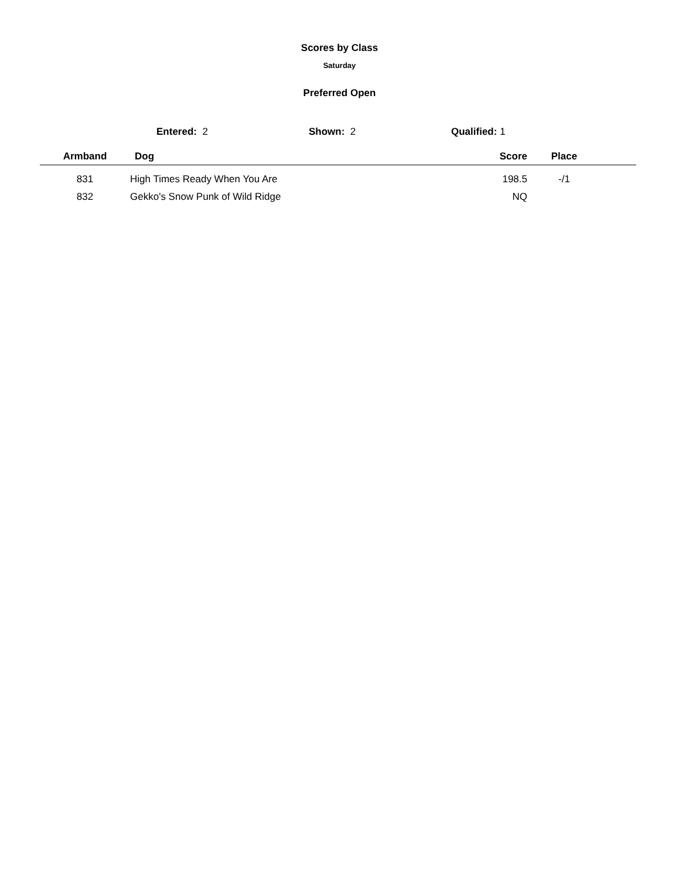Scores by Class
Saturday
Preferred Open
Entered: 2 Shown: 2 Qualified: 1
| Armband | Dog | Score | Place | |
| --- | --- | --- | --- | --- |
| 831 | High Times Ready When You Are | 198.5 | -/1 | |
| 832 | Gekko's Snow Punk of Wild Ridge | NQ | | |